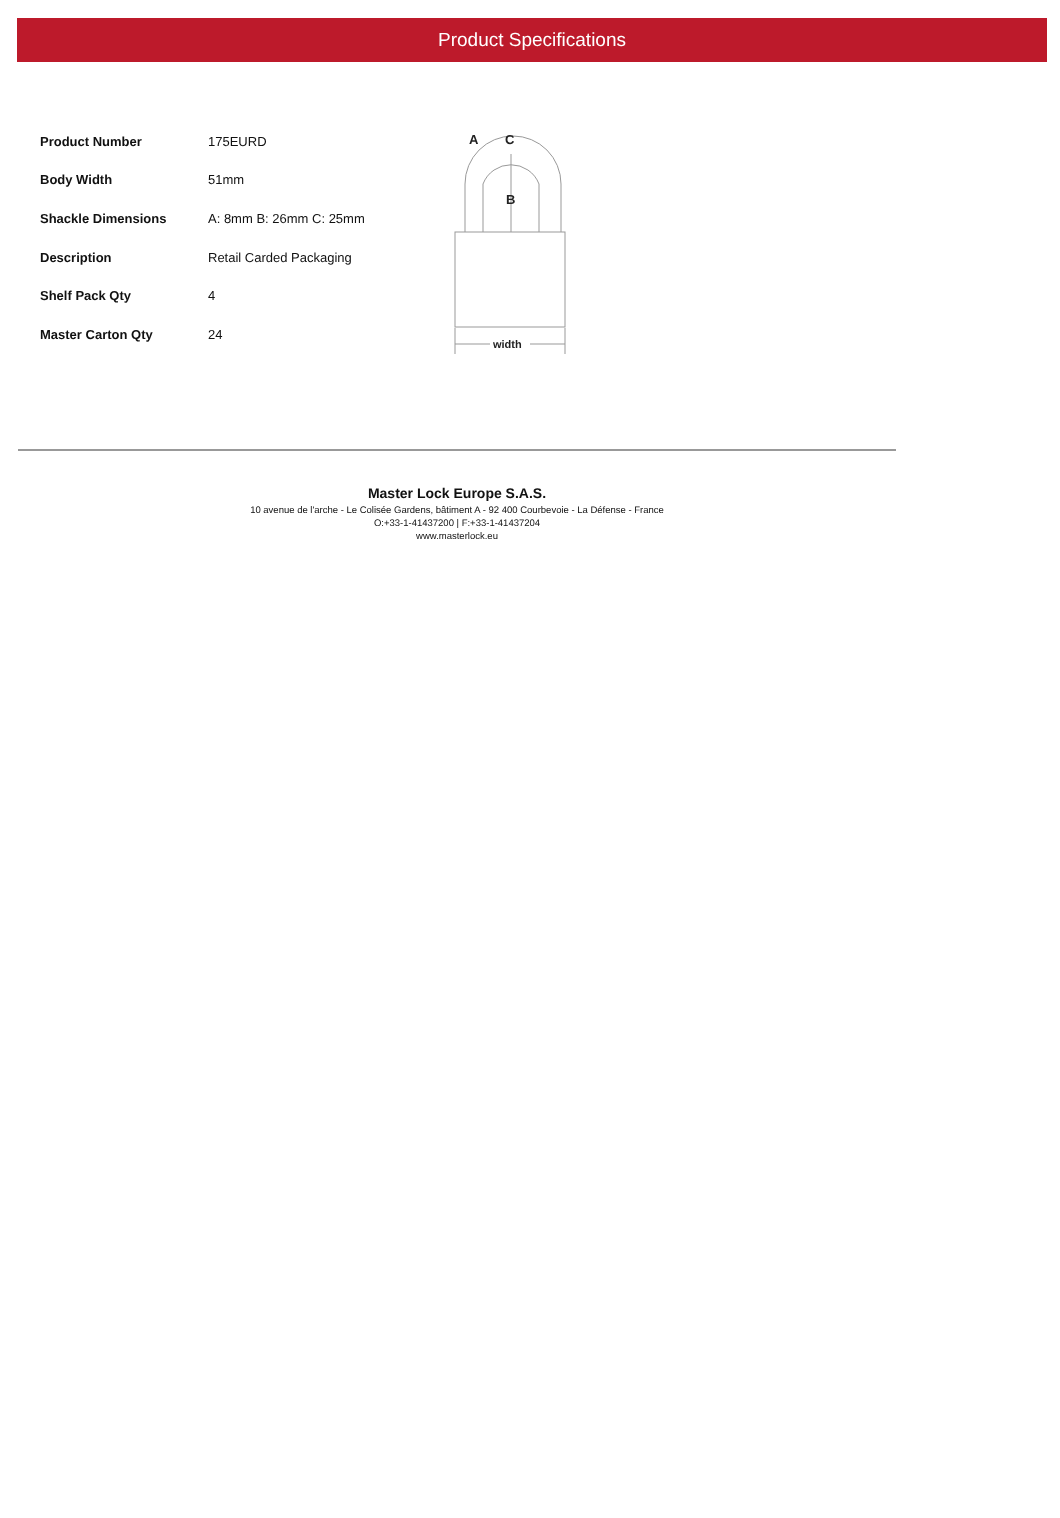Product Specifications
| Product Number | 175EURD |
| Body Width | 51mm |
| Shackle Dimensions | A: 8mm B: 26mm C: 25mm |
| Description | Retail Carded Packaging |
| Shelf Pack Qty | 4 |
| Master Carton Qty | 24 |
A
C
B
width
Master Lock Europe S.A.S.
10 avenue de l'arche - Le Colisée Gardens, bâtiment A - 92 400 Courbevoie - La Défense - France
O:+33-1-41437200 | F:+33-1-41437204
www.masterlock.eu